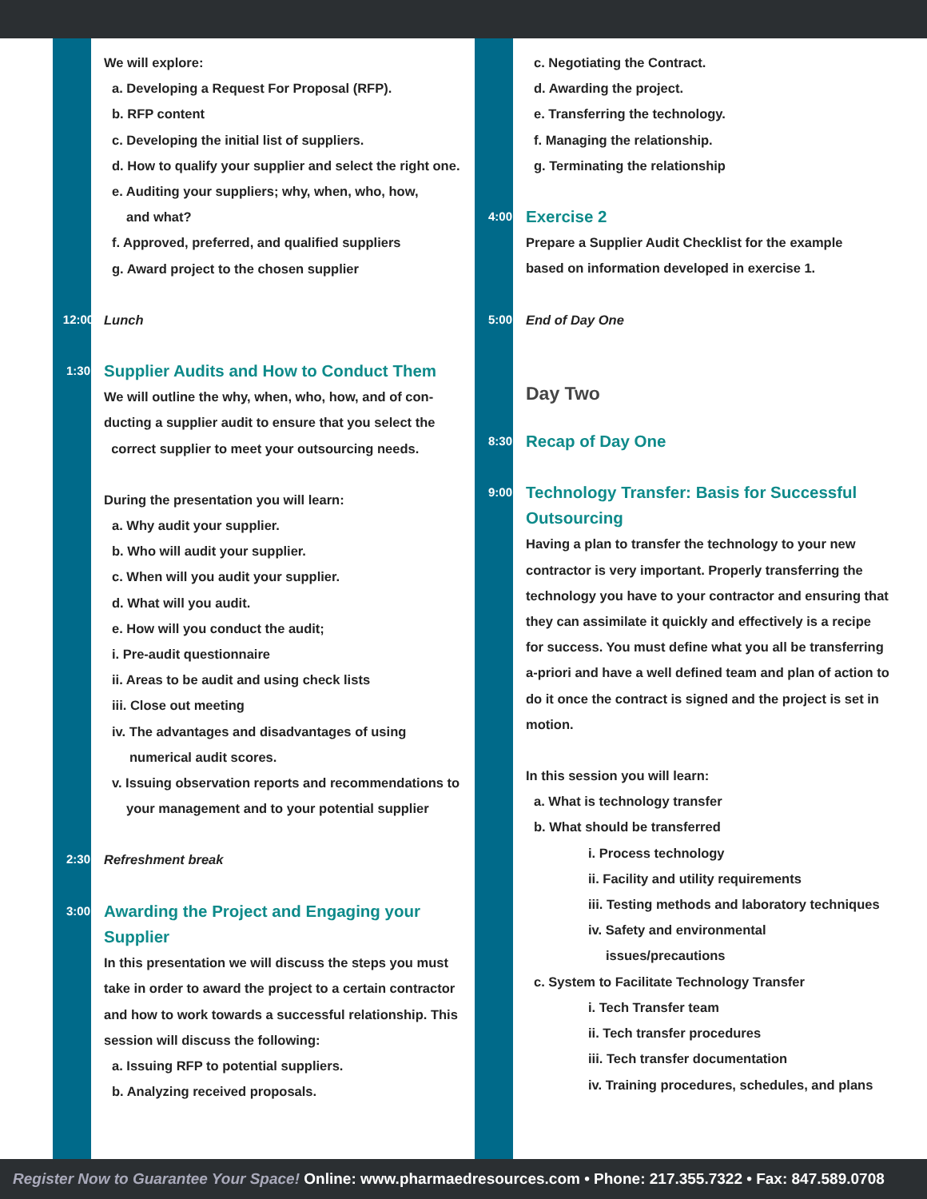We will explore:
a. Developing a Request For Proposal (RFP).
b. RFP content
c. Developing the initial list of suppliers.
d. How to qualify your supplier and select the right one.
e. Auditing your suppliers; why, when, who, how,
and what?
f. Approved, preferred, and qualified suppliers
g. Award project to the chosen supplier
12:00 Lunch
1:30
Supplier Audits and How to Conduct Them
We will outline the why, when, who, how, and of con-
ducting a supplier audit to ensure that you select the
correct supplier to meet your outsourcing needs.
During the presentation you will learn:
a. Why audit your supplier.
b. Who will audit your supplier.
c. When will you audit your supplier.
d. What will you audit.
e. How will you conduct the audit;
i. Pre-audit questionnaire
ii. Areas to be audit and using check lists
iii. Close out meeting
iv. The advantages and disadvantages of using
numerical audit scores.
v. Issuing observation reports and recommendations to
your management and to your potential supplier
2:30 Refreshment break
3:00
Awarding the Project and Engaging your
Supplier
In this presentation we will discuss the steps you must take in order to award the project to a certain contractor and how to work towards a successful relationship. This session will discuss the following:
a. Issuing RFP to potential suppliers.
b. Analyzing received proposals.
c. Negotiating the Contract.
d. Awarding the project.
e. Transferring the technology.
f. Managing the relationship.
g. Terminating the relationship
4:00
Exercise 2
Prepare a Supplier Audit Checklist for the example
based on information developed in exercise 1.
5:00 End of Day One
Day Two
8:30
Recap of Day One
9:00
Technology Transfer: Basis for Successful
Outsourcing
Having a plan to transfer the technology to your new contractor is very important. Properly transferring the technology you have to your contractor and ensuring that they can assimilate it quickly and effectively is a recipe for success. You must define what you all be transferring a-priori and have a well defined team and plan of action to do it once the contract is signed and the project is set in motion.
In this session you will learn:
a. What is technology transfer
b. What should be transferred
i. Process technology
ii. Facility and utility requirements
iii. Testing methods and laboratory techniques
iv. Safety and environmental
issues/precautions
c. System to Facilitate Technology Transfer
i. Tech Transfer team
ii. Tech transfer procedures
iii. Tech transfer documentation
iv. Training procedures, schedules, and plans
Register Now to Guarantee Your Space! Online: www.pharmaedresources.com • Phone: 217.355.7322 • Fax: 847.589.0708